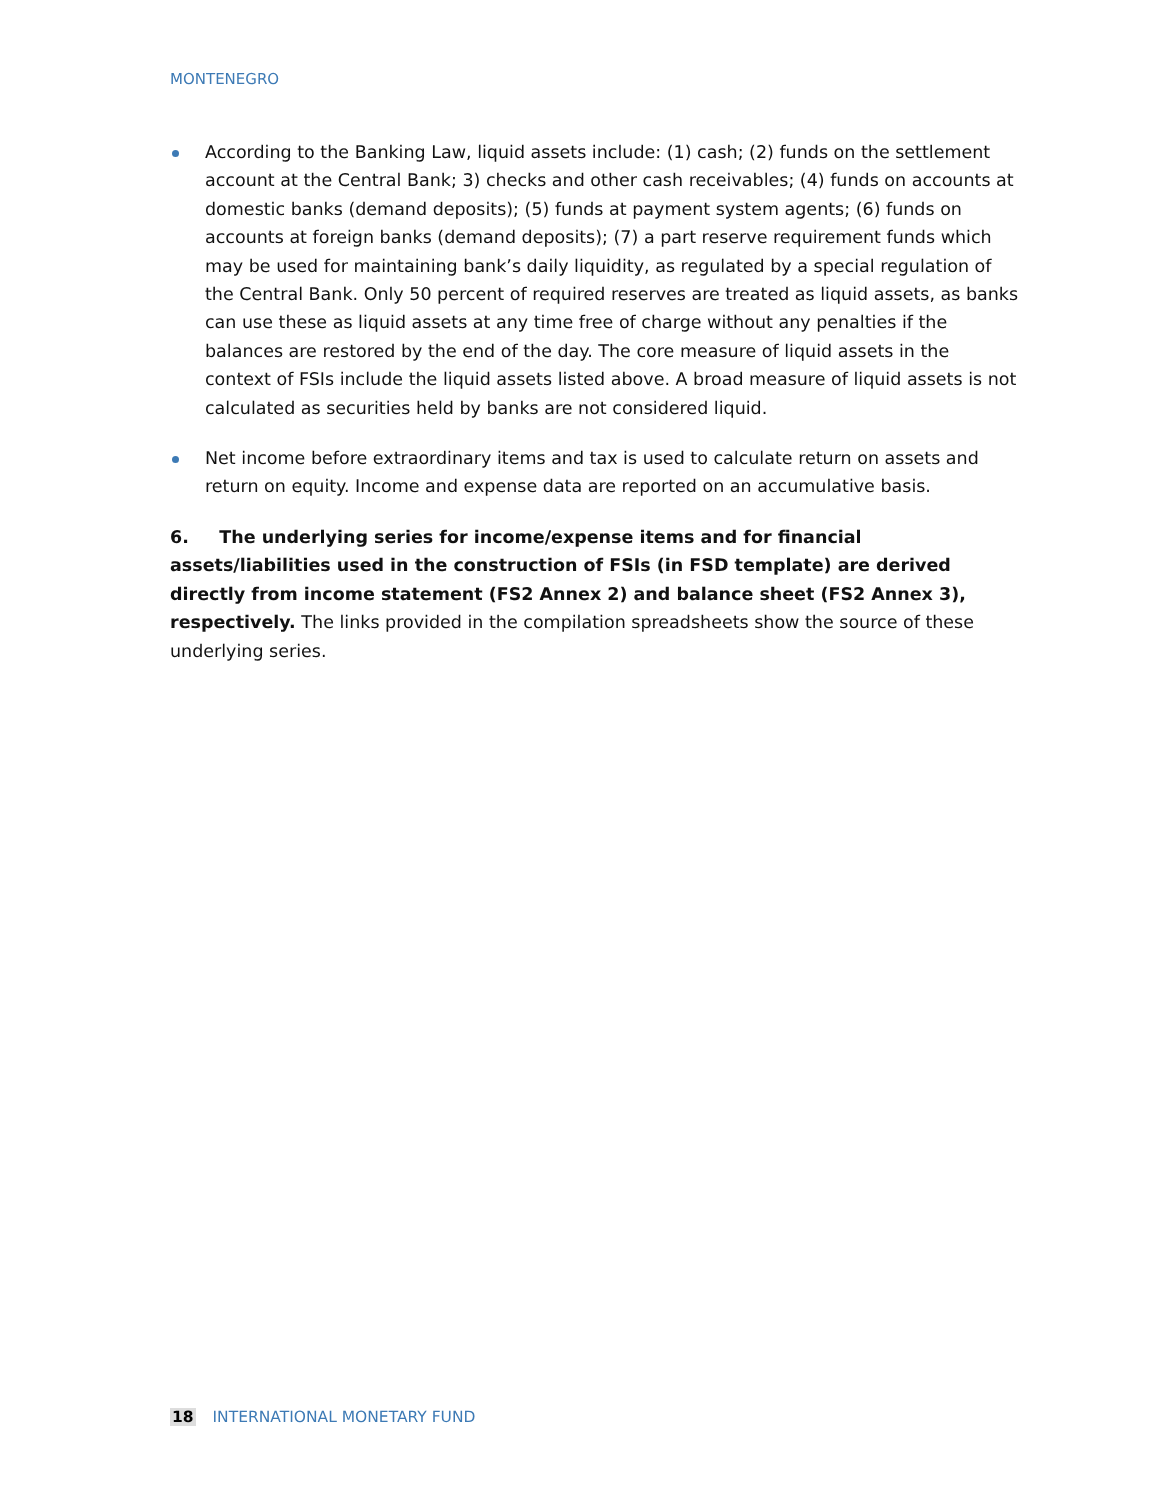MONTENEGRO
According to the Banking Law, liquid assets include: (1) cash; (2) funds on the settlement account at the Central Bank; 3) checks and other cash receivables; (4) funds on accounts at domestic banks (demand deposits); (5) funds at payment system agents; (6) funds on accounts at foreign banks (demand deposits); (7) a part reserve requirement funds which may be used for maintaining bank’s daily liquidity, as regulated by a special regulation of the Central Bank. Only 50 percent of required reserves are treated as liquid assets, as banks can use these as liquid assets at any time free of charge without any penalties if the balances are restored by the end of the day. The core measure of liquid assets in the context of FSIs include the liquid assets listed above. A broad measure of liquid assets is not calculated as securities held by banks are not considered liquid.
Net income before extraordinary items and tax is used to calculate return on assets and return on equity. Income and expense data are reported on an accumulative basis.
6. The underlying series for income/expense items and for financial assets/liabilities used in the construction of FSIs (in FSD template) are derived directly from income statement (FS2 Annex 2) and balance sheet (FS2 Annex 3), respectively. The links provided in the compilation spreadsheets show the source of these underlying series.
18 INTERNATIONAL MONETARY FUND